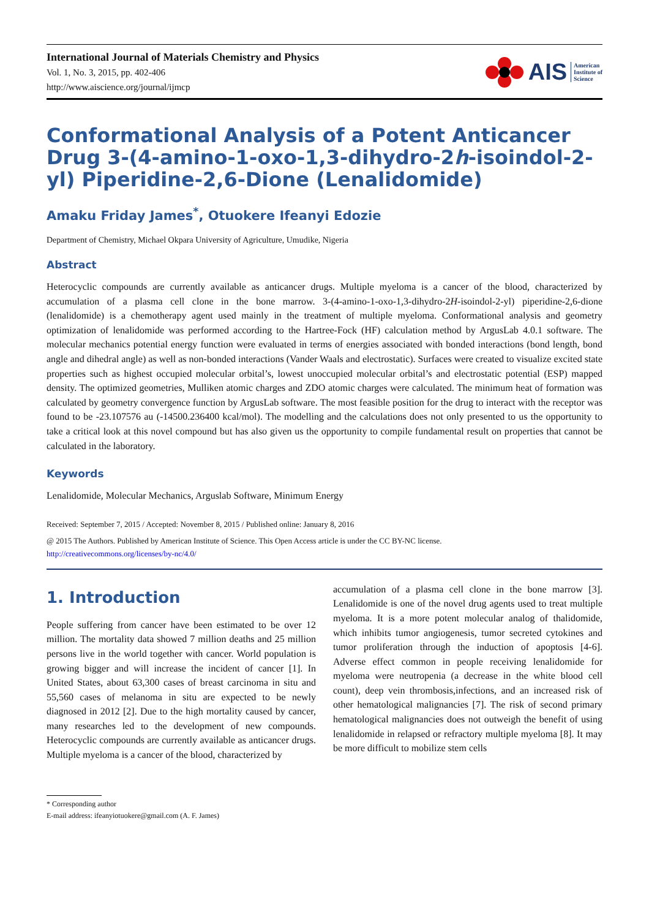International Journal of Materials Chemistry and Physics
Vol. 1, No. 3, 2015, pp. 402-406
http://www.aiscience.org/journal/ijmcp
AIS American
Institute of
Science
Conformational Analysis of a Potent Anticancer Drug 3-(4-amino-1-oxo-1,3-dihydro-2h-isoindol-2-yl) Piperidine-2,6-Dione (Lenalidomide)
Amaku Friday James<sup>*</sup>, Otuokere Ifeanyi Edozie
Department of Chemistry, Michael Okpara University of Agriculture, Umudike, Nigeria
Abstract
Heterocyclic compounds are currently available as anticancer drugs. Multiple myeloma is a cancer of the blood, characterized by accumulation of a plasma cell clone in the bone marrow. 3-(4-amino-1-oxo-1,3-dihydro-2H-isoindol-2-yl) piperidine-2,6-dione (lenalidomide) is a chemotherapy agent used mainly in the treatment of multiple myeloma. Conformational analysis and geometry optimization of lenalidomide was performed according to the Hartree-Fock (HF) calculation method by ArgusLab 4.0.1 software. The molecular mechanics potential energy function were evaluated in terms of energies associated with bonded interactions (bond length, bond angle and dihedral angle) as well as non-bonded interactions (Vander Waals and electrostatic). Surfaces were created to visualize excited state properties such as highest occupied molecular orbital’s, lowest unoccupied molecular orbital’s and electrostatic potential (ESP) mapped density. The optimized geometries, Mulliken atomic charges and ZDO atomic charges were calculated. The minimum heat of formation was calculated by geometry convergence function by ArgusLab software. The most feasible position for the drug to interact with the receptor was found to be -23.107576 au (-14500.236400 kcal/mol). The modelling and the calculations does not only presented to us the opportunity to take a critical look at this novel compound but has also given us the opportunity to compile fundamental result on properties that cannot be calculated in the laboratory.
Keywords
Lenalidomide, Molecular Mechanics, Arguslab Software, Minimum Energy
Received: September 7, 2015 / Accepted: November 8, 2015 / Published online: January 8, 2016
@ 2015 The Authors. Published by American Institute of Science. This Open Access article is under the CC BY-NC license.
http://creativecommons.org/licenses/by-nc/4.0/
1. Introduction
People suffering from cancer have been estimated to be over 12 million. The mortality data showed 7 million deaths and 25 million persons live in the world together with cancer. World population is growing bigger and will increase the incident of cancer [1]. In United States, about 63,300 cases of breast carcinoma in situ and 55,560 cases of melanoma in situ are expected to be newly diagnosed in 2012 [2]. Due to the high mortality caused by cancer, many researches led to the development of new compounds. Heterocyclic compounds are currently available as anticancer drugs. Multiple myeloma is a cancer of the blood, characterized by
accumulation of a plasma cell clone in the bone marrow [3]. Lenalidomide is one of the novel drug agents used to treat multiple myeloma. It is a more potent molecular analog of thalidomide, which inhibits tumor angiogenesis, tumor secreted cytokines and tumor proliferation through the induction of apoptosis [4-6]. Adverse effect common in people receiving lenalidomide for myeloma were neutropenia (a decrease in the white blood cell count), deep vein thrombosis,infections, and an increased risk of other hematological malignancies [7]. The risk of second primary hematological malignancies does not outweigh the benefit of using lenalidomide in relapsed or refractory multiple myeloma [8]. It may be more difficult to mobilize stem cells
* Corresponding author
E-mail address: ifeanyiotuokere@gmail.com (A. F. James)